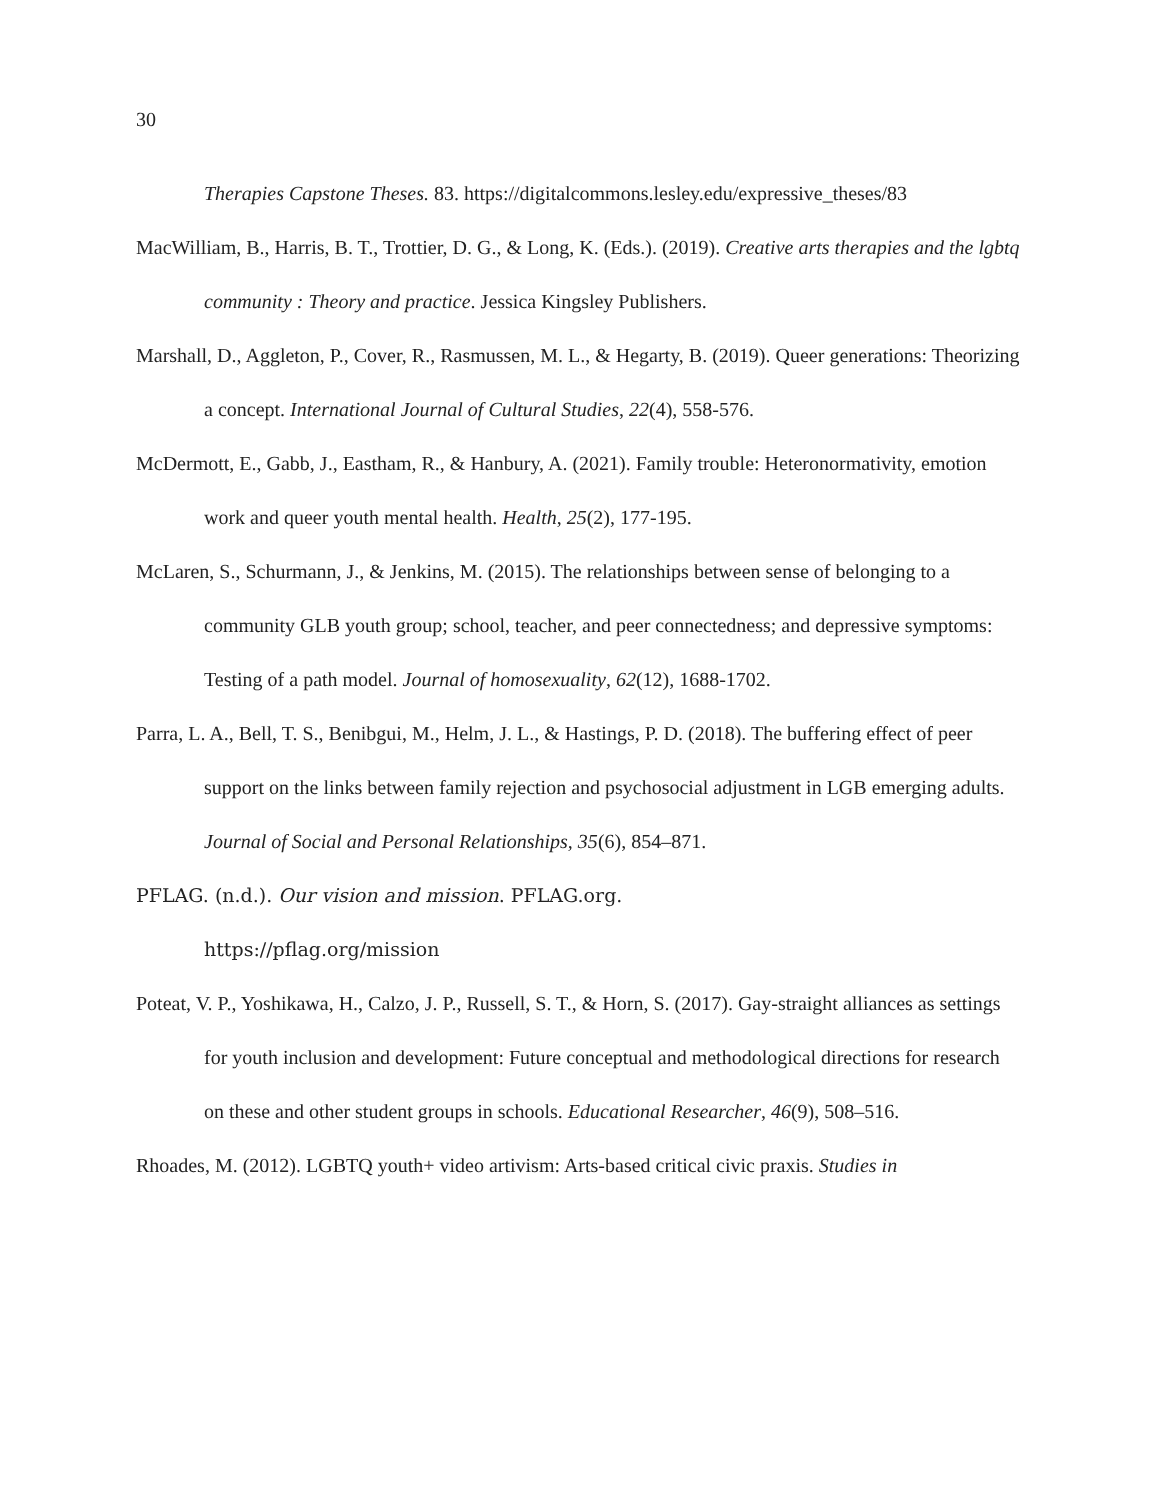30
Therapies Capstone Theses. 83. https://digitalcommons.lesley.edu/expressive_theses/83
MacWilliam, B., Harris, B. T., Trottier, D. G., & Long, K. (Eds.). (2019). Creative arts therapies and the lgbtq community : Theory and practice. Jessica Kingsley Publishers.
Marshall, D., Aggleton, P., Cover, R., Rasmussen, M. L., & Hegarty, B. (2019). Queer generations: Theorizing a concept. International Journal of Cultural Studies, 22(4), 558-576.
McDermott, E., Gabb, J., Eastham, R., & Hanbury, A. (2021). Family trouble: Heteronormativity, emotion work and queer youth mental health. Health, 25(2), 177-195.
McLaren, S., Schurmann, J., & Jenkins, M. (2015). The relationships between sense of belonging to a community GLB youth group; school, teacher, and peer connectedness; and depressive symptoms: Testing of a path model. Journal of homosexuality, 62(12), 1688-1702.
Parra, L. A., Bell, T. S., Benibgui, M., Helm, J. L., & Hastings, P. D. (2018). The buffering effect of peer support on the links between family rejection and psychosocial adjustment in LGB emerging adults. Journal of Social and Personal Relationships, 35(6), 854–871.
PFLAG. (n.d.). Our vision and mission. PFLAG.org.
https://pflag.org/mission
Poteat, V. P., Yoshikawa, H., Calzo, J. P., Russell, S. T., & Horn, S. (2017). Gay-straight alliances as settings for youth inclusion and development: Future conceptual and methodological directions for research on these and other student groups in schools. Educational Researcher, 46(9), 508–516.
Rhoades, M. (2012). LGBTQ youth+ video artivism: Arts-based critical civic praxis. Studies in